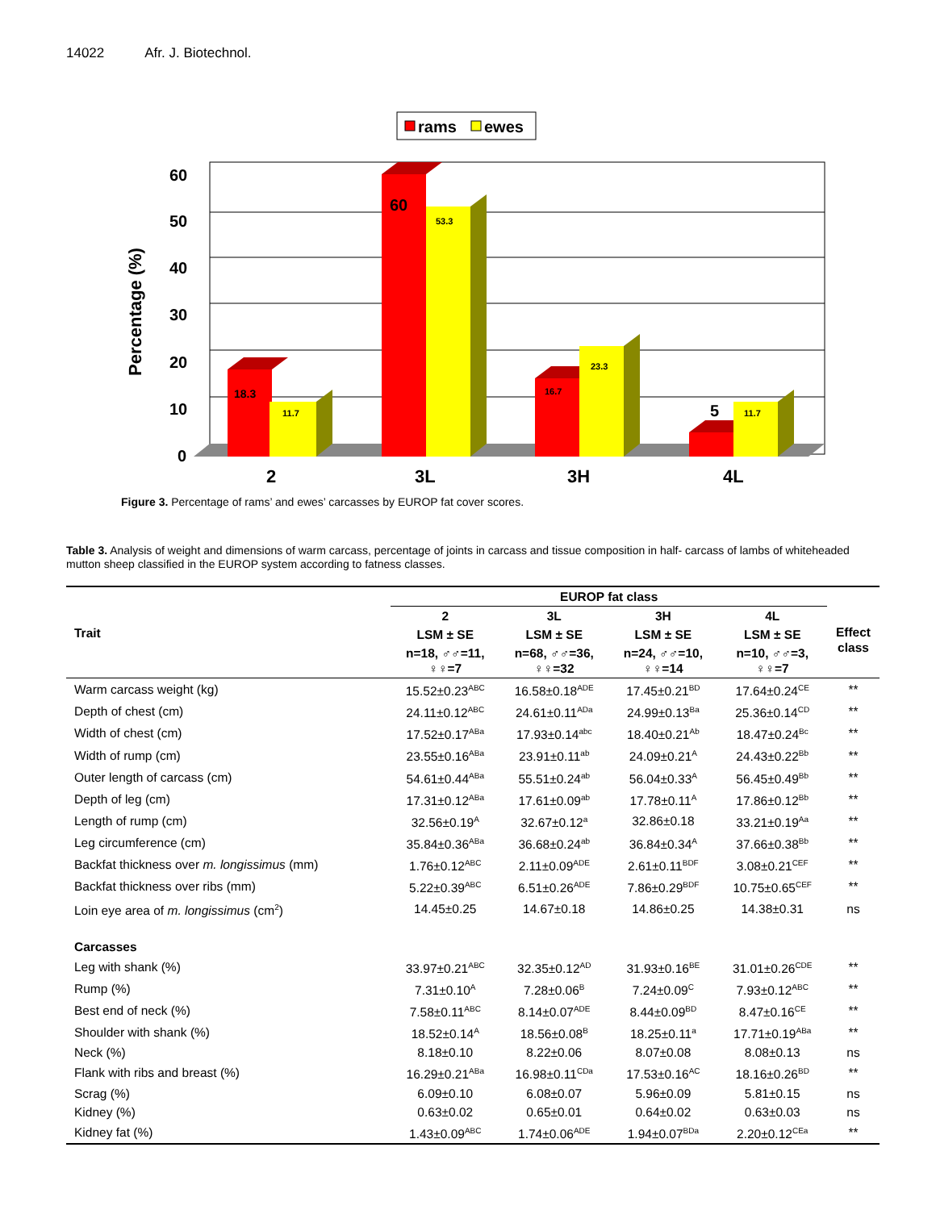14022 Afr. J. Biotechnol.
rams
ewes
60
50
40
30
20
10
0
Percentage (%)
18.3
11.7
60
53.3
16.7
23.3
5
11.7
2
3L
3H
4L
Figure 3. Percentage of rams’ and ewes’ carcasses by EUROP fat cover scores.
Table 3. Analysis of weight and dimensions of warm carcass, percentage of joints in carcass and tissue composition in half- carcass of lambs of whiteheaded mutton sheep classified in the EUROP system according to fatness classes.
| Trait | EUROP fat class | | | | |
| --- | --- | --- | --- | --- | --- |
| | 2 | 3L | 3H | 4L | Effect class |
| | LSM ± SE | LSM ± SE | LSM ± SE | LSM ± SE | |
| | n=18, ♂♂=11, ♀♀=7 | n=68, ♂♂=36, ♀♀=32 | n=24, ♂♂=10, ♀♀=14 | n=10, ♂♂=3, ♀♀=7 | |
| Warm carcass weight (kg) | 15.52±0.23<sup>ABC</sup> | 16.58±0.18<sup>ADE</sup> | 17.45±0.21<sup>BD</sup> | 17.64±0.24<sup>CE</sup> | ** |
| Depth of chest (cm) | 24.11±0.12<sup>ABC</sup> | 24.61±0.11<sup>ADa</sup> | 24.99±0.13<sup>Ba</sup> | 25.36±0.14<sup>CD</sup> | ** |
| Width of chest (cm) | 17.52±0.17<sup>ABa</sup> | 17.93±0.14<sup>abc</sup> | 18.40±0.21<sup>Ab</sup> | 18.47±0.24<sup>Bc</sup> | ** |
| Width of rump (cm) | 23.55±0.16<sup>ABa</sup> | 23.91±0.11<sup>ab</sup> | 24.09±0.21<sup>A</sup> | 24.43±0.22<sup>Bb</sup> | ** |
| Outer length of carcass (cm) | 54.61±0.44<sup>ABa</sup> | 55.51±0.24<sup>ab</sup> | 56.04±0.33<sup>A</sup> | 56.45±0.49<sup>Bb</sup> | ** |
| Depth of leg (cm) | 17.31±0.12<sup>ABa</sup> | 17.61±0.09<sup>ab</sup> | 17.78±0.11<sup>A</sup> | 17.86±0.12<sup>Bb</sup> | ** |
| Length of rump (cm) | 32.56±0.19<sup>A</sup> | 32.67±0.12<sup>a</sup> | 32.86±0.18 | 33.21±0.19<sup>Aa</sup> | ** |
| Leg circumference (cm) | 35.84±0.36<sup>ABa</sup> | 36.68±0.24<sup>ab</sup> | 36.84±0.34<sup>A</sup> | 37.66±0.38<sup>Bb</sup> | ** |
| Backfat thickness over m. longissimus (mm) | 1.76±0.12<sup>ABC</sup> | 2.11±0.09<sup>ADE</sup> | 2.61±0.11<sup>BDF</sup> | 3.08±0.21<sup>CEF</sup> | ** |
| Backfat thickness over ribs (mm) | 5.22±0.39<sup>ABC</sup> | 6.51±0.26<sup>ADE</sup> | 7.86±0.29<sup>BDF</sup> | 10.75±0.65<sup>CEF</sup> | ** |
| Loin eye area of m. longissimus (cm<sup>2</sup>) | 14.45±0.25 | 14.67±0.18 | 14.86±0.25 | 14.38±0.31 | ns |
| Carcasses | | | | | |
| Leg with shank (%) | 33.97±0.21<sup>ABC</sup> | 32.35±0.12<sup>AD</sup> | 31.93±0.16<sup>BE</sup> | 31.01±0.26<sup>CDE</sup> | ** |
| Rump (%) | 7.31±0.10<sup>A</sup> | 7.28±0.06<sup>B</sup> | 7.24±0.09<sup>C</sup> | 7.93±0.12<sup>ABC</sup> | ** |
| Best end of neck (%) | 7.58±0.11<sup>ABC</sup> | 8.14±0.07<sup>ADE</sup> | 8.44±0.09<sup>BD</sup> | 8.47±0.16<sup>CE</sup> | ** |
| Shoulder with shank (%) | 18.52±0.14<sup>A</sup> | 18.56±0.08<sup>B</sup> | 18.25±0.11<sup>a</sup> | 17.71±0.19<sup>ABa</sup> | ** |
| Neck (%) | 8.18±0.10 | 8.22±0.06 | 8.07±0.08 | 8.08±0.13 | ns |
| Flank with ribs and breast (%) | 16.29±0.21<sup>ABa</sup> | 16.98±0.11<sup>CDa</sup> | 17.53±0.16<sup>AC</sup> | 18.16±0.26<sup>BD</sup> | ** |
| Scrag (%) | 6.09±0.10 | 6.08±0.07 | 5.96±0.09 | 5.81±0.15 | ns |
| Kidney (%) | 0.63±0.02 | 0.65±0.01 | 0.64±0.02 | 0.63±0.03 | ns |
| Kidney fat (%) | 1.43±0.09<sup>ABC</sup> | 1.74±0.06<sup>ADE</sup> | 1.94±0.07<sup>BDa</sup> | 2.20±0.12<sup>CEa</sup> | ** |